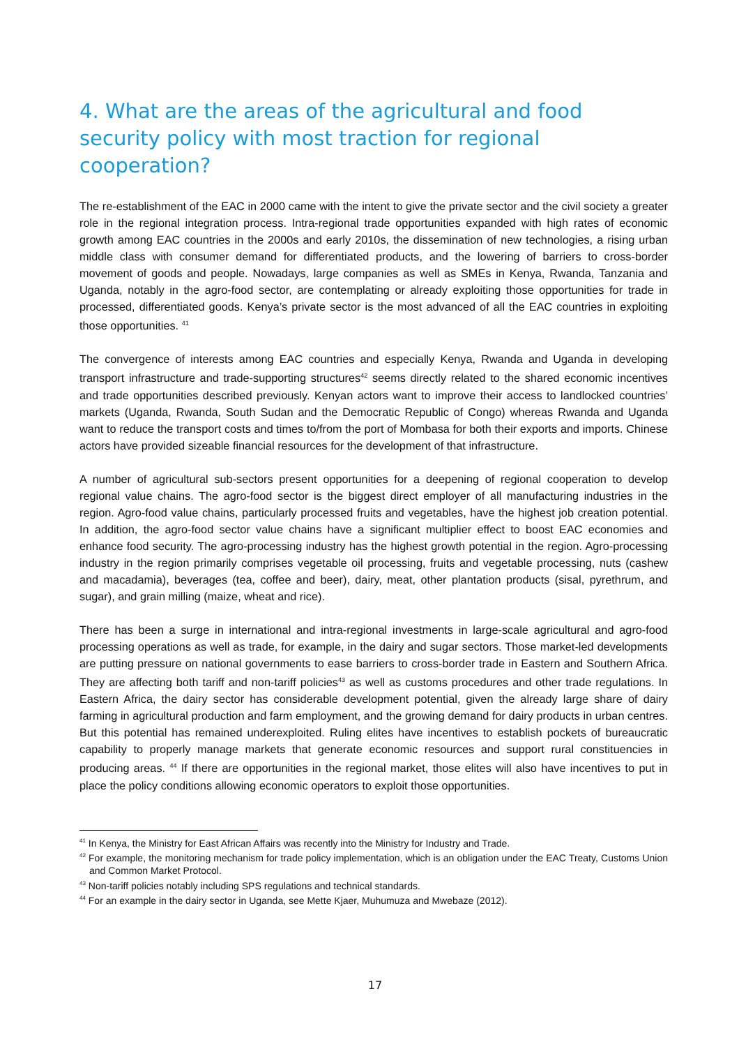4. What are the areas of the agricultural and food security policy with most traction for regional cooperation?
The re-establishment of the EAC in 2000 came with the intent to give the private sector and the civil society a greater role in the regional integration process. Intra-regional trade opportunities expanded with high rates of economic growth among EAC countries in the 2000s and early 2010s, the dissemination of new technologies, a rising urban middle class with consumer demand for differentiated products, and the lowering of barriers to cross-border movement of goods and people. Nowadays, large companies as well as SMEs in Kenya, Rwanda, Tanzania and Uganda, notably in the agro-food sector, are contemplating or already exploiting those opportunities for trade in processed, differentiated goods. Kenya’s private sector is the most advanced of all the EAC countries in exploiting those opportunities. <sup>41</sup>
The convergence of interests among EAC countries and especially Kenya, Rwanda and Uganda in developing transport infrastructure and trade-supporting structures<sup>42</sup> seems directly related to the shared economic incentives and trade opportunities described previously. Kenyan actors want to improve their access to landlocked countries’ markets (Uganda, Rwanda, South Sudan and the Democratic Republic of Congo) whereas Rwanda and Uganda want to reduce the transport costs and times to/from the port of Mombasa for both their exports and imports. Chinese actors have provided sizeable financial resources for the development of that infrastructure.
A number of agricultural sub-sectors present opportunities for a deepening of regional cooperation to develop regional value chains. The agro-food sector is the biggest direct employer of all manufacturing industries in the region. Agro-food value chains, particularly processed fruits and vegetables, have the highest job creation potential. In addition, the agro-food sector value chains have a significant multiplier effect to boost EAC economies and enhance food security. The agro-processing industry has the highest growth potential in the region. Agro-processing industry in the region primarily comprises vegetable oil processing, fruits and vegetable processing, nuts (cashew and macadamia), beverages (tea, coffee and beer), dairy, meat, other plantation products (sisal, pyrethrum, and sugar), and grain milling (maize, wheat and rice).
There has been a surge in international and intra-regional investments in large-scale agricultural and agro-food processing operations as well as trade, for example, in the dairy and sugar sectors. Those market-led developments are putting pressure on national governments to ease barriers to cross-border trade in Eastern and Southern Africa. They are affecting both tariff and non-tariff policies<sup>43</sup> as well as customs procedures and other trade regulations. In Eastern Africa, the dairy sector has considerable development potential, given the already large share of dairy farming in agricultural production and farm employment, and the growing demand for dairy products in urban centres. But this potential has remained underexploited. Ruling elites have incentives to establish pockets of bureaucratic capability to properly manage markets that generate economic resources and support rural constituencies in producing areas. <sup>44</sup> If there are opportunities in the regional market, those elites will also have incentives to put in place the policy conditions allowing economic operators to exploit those opportunities.
<sup>41</sup> In Kenya, the Ministry for East African Affairs was recently into the Ministry for Industry and Trade.
<sup>42</sup> For example, the monitoring mechanism for trade policy implementation, which is an obligation under the EAC Treaty, Customs Union and Common Market Protocol.
<sup>43</sup> Non-tariff policies notably including SPS regulations and technical standards.
<sup>44</sup> For an example in the dairy sector in Uganda, see Mette Kjaer, Muhumuza and Mwebaze (2012).
17